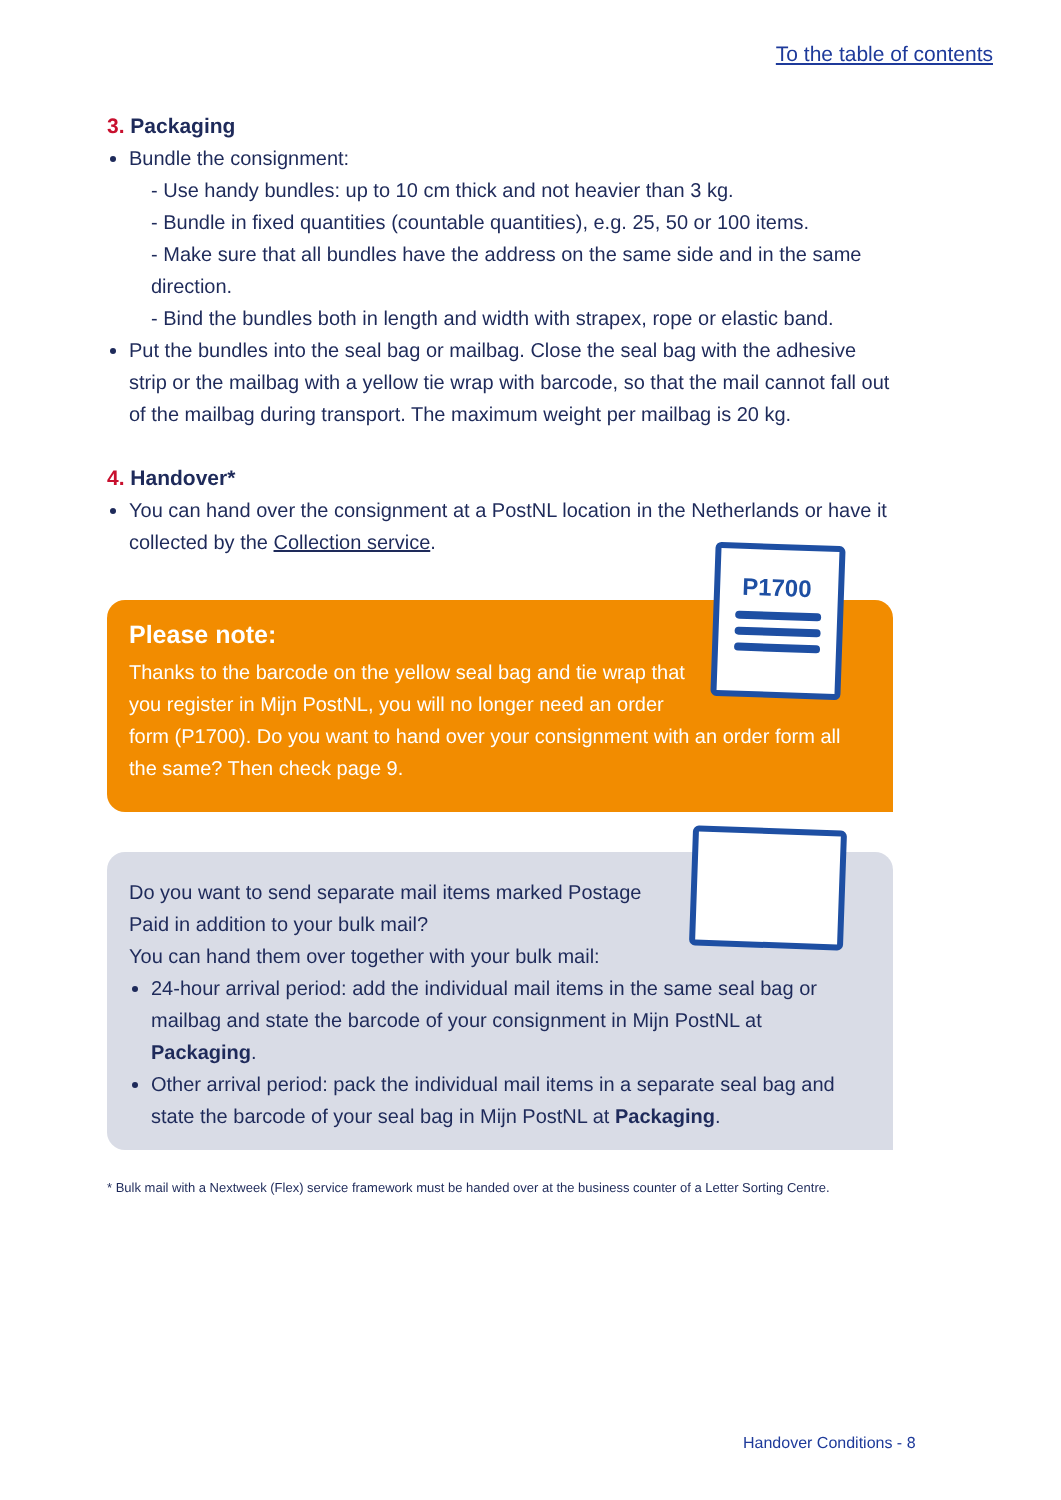To the table of contents
3. Packaging
Bundle the consignment:
- Use handy bundles: up to 10 cm thick and not heavier than 3 kg.
- Bundle in fixed quantities (countable quantities), e.g. 25, 50 or 100 items.
- Make sure that all bundles have the address on the same side and in the same direction.
- Bind the bundles both in length and width with strapex, rope or elastic band.
Put the bundles into the seal bag or mailbag. Close the seal bag with the adhesive strip or the mailbag with a yellow tie wrap with barcode, so that the mail cannot fall out of the mailbag during transport. The maximum weight per mailbag is 20 kg.
4. Handover*
You can hand over the consignment at a PostNL location in the Netherlands or have it collected by the Collection service.
P1700
Please note:
Thanks to the barcode on the yellow seal bag and tie wrap that you register in Mijn PostNL, you will no longer need an order
form (P1700). Do you want to hand over your consignment with an order form all the same? Then check page 9.
Do you want to send separate mail items marked Postage Paid in addition to your bulk mail?
You can hand them over together with your bulk mail:
24-hour arrival period: add the individual mail items in the same seal bag or mailbag and state the barcode of your consignment in Mijn PostNL at Packaging.
Other arrival period: pack the individual mail items in a separate seal bag and state the barcode of your seal bag in Mijn PostNL at Packaging.
* Bulk mail with a Nextweek (Flex) service framework must be handed over at the business counter of a Letter Sorting Centre.
Handover Conditions - 8